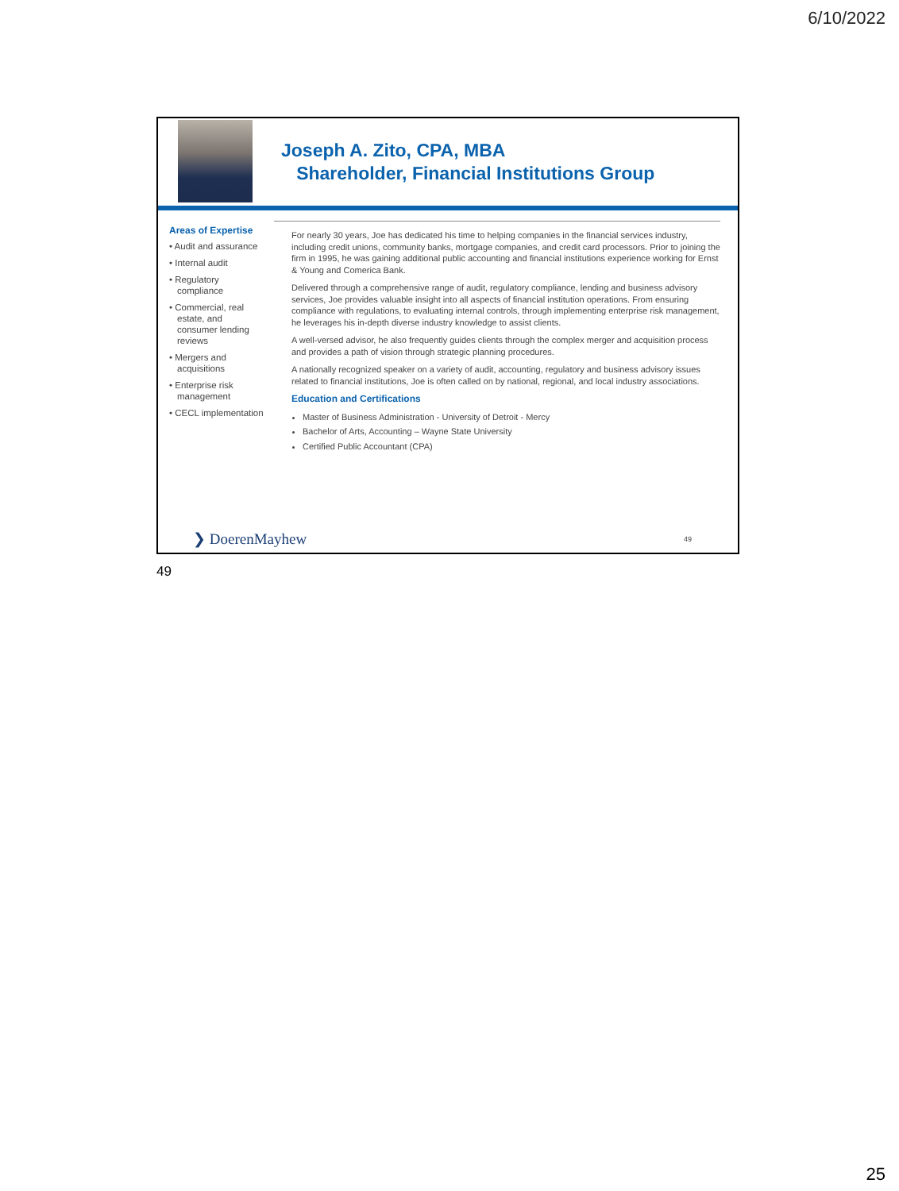6/10/2022
Joseph A. Zito, CPA, MBA
Shareholder, Financial Institutions Group
Areas of Expertise
• Audit and assurance
• Internal audit
• Regulatory compliance
• Commercial, real estate, and consumer lending reviews
• Mergers and acquisitions
• Enterprise risk management
• CECL implementation
For nearly 30 years, Joe has dedicated his time to helping companies in the financial services industry, including credit unions, community banks, mortgage companies, and credit card processors. Prior to joining the firm in 1995, he was gaining additional public accounting and financial institutions experience working for Ernst & Young and Comerica Bank.
Delivered through a comprehensive range of audit, regulatory compliance, lending and business advisory services, Joe provides valuable insight into all aspects of financial institution operations. From ensuring compliance with regulations, to evaluating internal controls, through implementing enterprise risk management, he leverages his in-depth diverse industry knowledge to assist clients.
A well-versed advisor, he also frequently guides clients through the complex merger and acquisition process and provides a path of vision through strategic planning procedures.
A nationally recognized speaker on a variety of audit, accounting, regulatory and business advisory issues related to financial institutions, Joe is often called on by national, regional, and local industry associations.
Education and Certifications
Master of Business Administration - University of Detroit - Mercy
Bachelor of Arts, Accounting – Wayne State University
Certified Public Accountant (CPA)
❯ DoerenMayhew 49
49
25